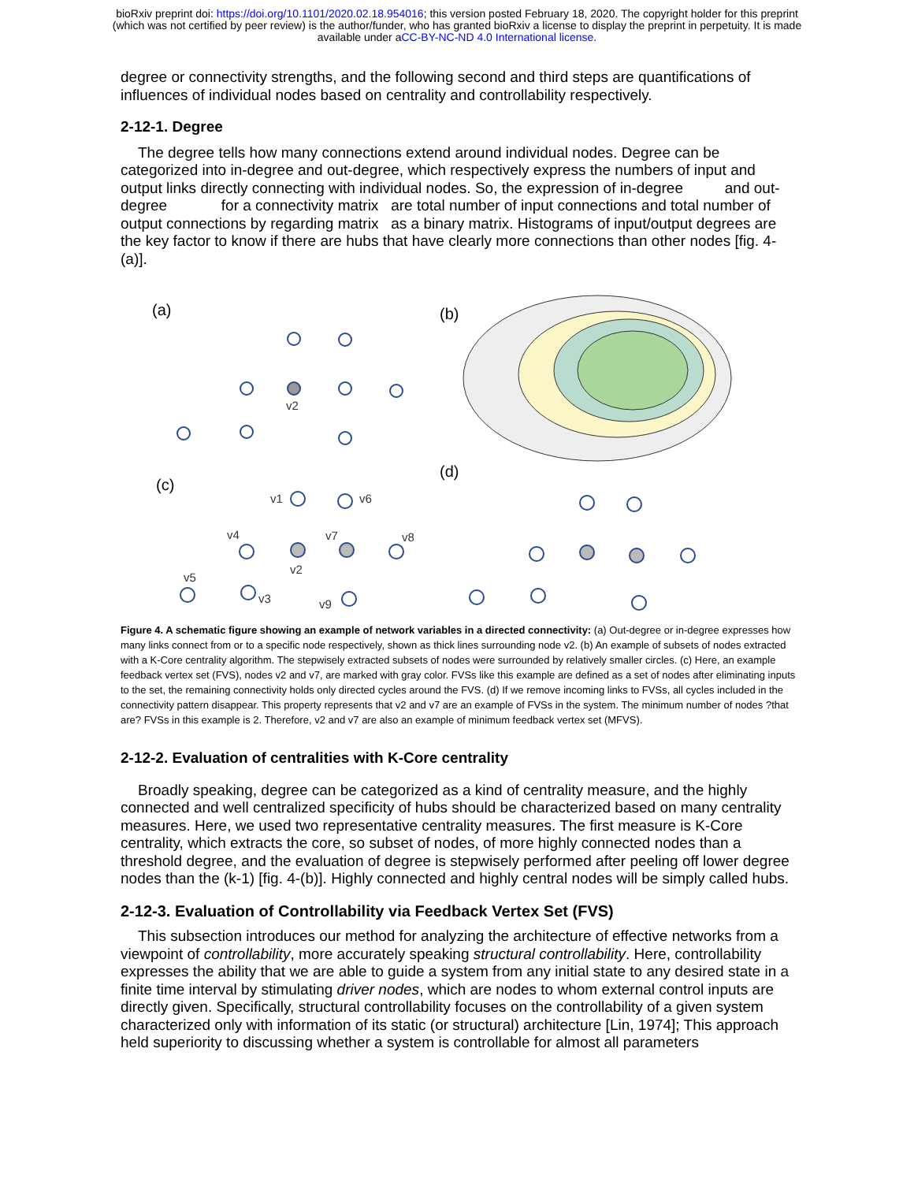bioRxiv preprint doi: https://doi.org/10.1101/2020.02.18.954016; this version posted February 18, 2020. The copyright holder for this preprint
(which was not certified by peer review) is the author/funder, who has granted bioRxiv a license to display the preprint in perpetuity. It is made
available under aCC-BY-NC-ND 4.0 International license.
degree or connectivity strengths, and the following second and third steps are quantifications of influences of individual nodes based on centrality and controllability respectively.
2-12-1. Degree
The degree tells how many connections extend around individual nodes. Degree can be categorized into in-degree and out-degree, which respectively express the numbers of input and output links directly connecting with individual nodes. So, the expression of in-degree and out-degree for a connectivity matrix are total number of input connections and total number of output connections by regarding matrix as a binary matrix. Histograms of input/output degrees are the key factor to know if there are hubs that have clearly more connections than other nodes [fig. 4-(a)].
(a)
(b)
(c)
(d)
v2
v1
v6
v4
v7
v8
v5
v3
v2
v9
Figure 4. A schematic figure showing an example of network variables in a directed connectivity: (a) Out-degree or in-degree expresses how many links connect from or to a specific node respectively, shown as thick lines surrounding node v2. (b) An example of subsets of nodes extracted with a K-Core centrality algorithm. The stepwisely extracted subsets of nodes were surrounded by relatively smaller circles. (c) Here, an example feedback vertex set (FVS), nodes v2 and v7, are marked with gray color. FVSs like this example are defined as a set of nodes after eliminating inputs to the set, the remaining connectivity holds only directed cycles around the FVS. (d) If we remove incoming links to FVSs, all cycles included in the connectivity pattern disappear. This property represents that v2 and v7 are an example of FVSs in the system. The minimum number of nodes ?that are? FVSs in this example is 2. Therefore, v2 and v7 are also an example of minimum feedback vertex set (MFVS).
2-12-2. Evaluation of centralities with K-Core centrality
Broadly speaking, degree can be categorized as a kind of centrality measure, and the highly connected and well centralized specificity of hubs should be characterized based on many centrality measures. Here, we used two representative centrality measures. The first measure is K-Core centrality, which extracts the core, so subset of nodes, of more highly connected nodes than a threshold degree, and the evaluation of degree is stepwisely performed after peeling off lower degree nodes than the (k-1) [fig. 4-(b)]. Highly connected and highly central nodes will be simply called hubs.
2-12-3. Evaluation of Controllability via Feedback Vertex Set (FVS)
This subsection introduces our method for analyzing the architecture of effective networks from a viewpoint of controllability, more accurately speaking structural controllability. Here, controllability expresses the ability that we are able to guide a system from any initial state to any desired state in a finite time interval by stimulating driver nodes, which are nodes to whom external control inputs are directly given. Specifically, structural controllability focuses on the controllability of a given system characterized only with information of its static (or structural) architecture [Lin, 1974]; This approach held superiority to discussing whether a system is controllable for almost all parameters